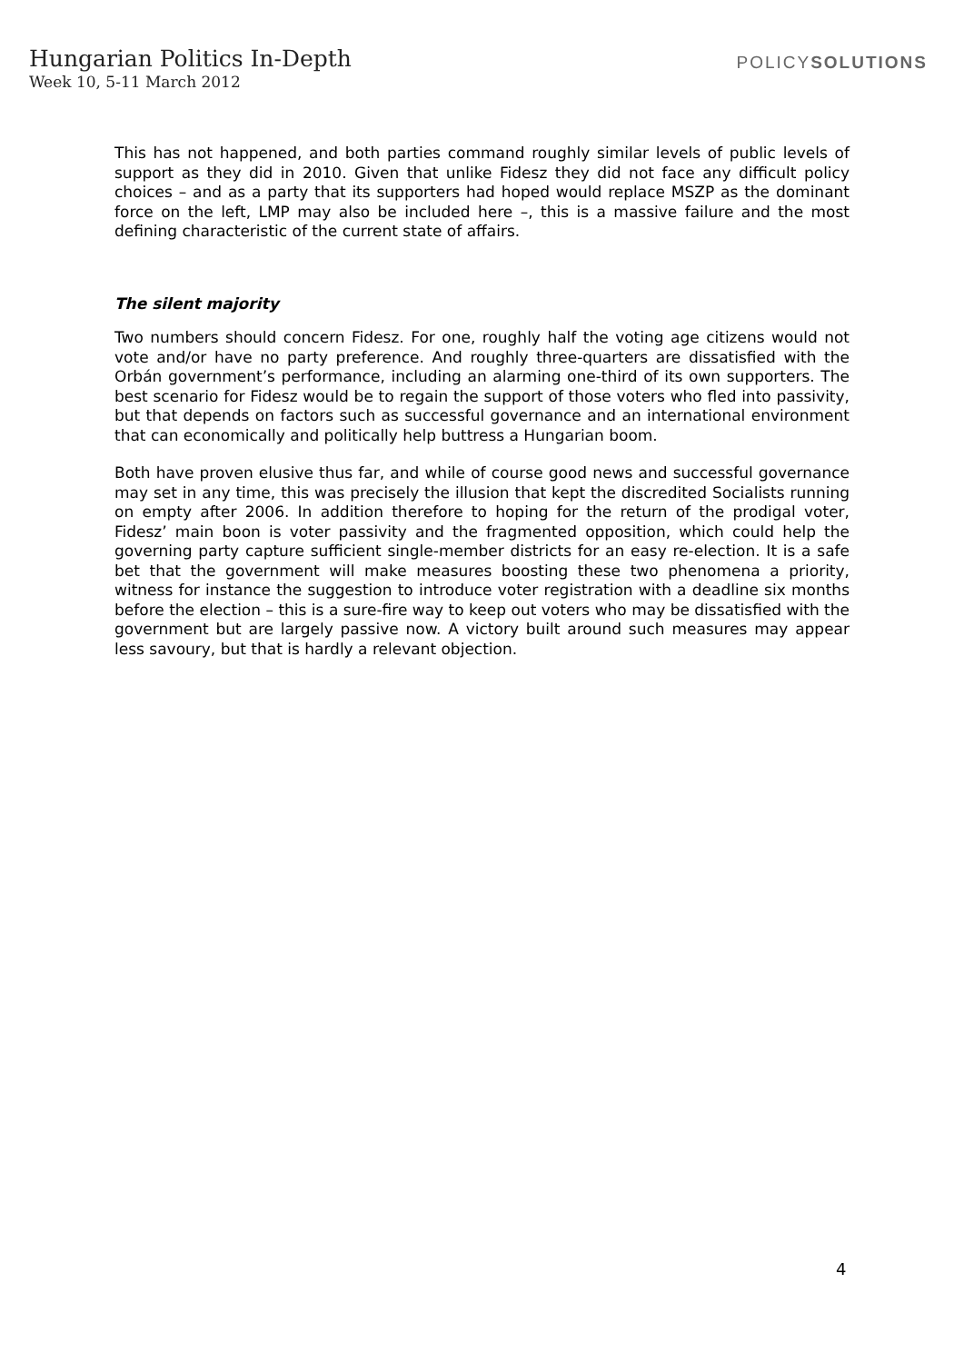Hungarian Politics In-Depth
Week 10, 5-11 March 2012
POLICYSOLUTIONS
This has not happened, and both parties command roughly similar levels of public levels of support as they did in 2010. Given that unlike Fidesz they did not face any difficult policy choices – and as a party that its supporters had hoped would replace MSZP as the dominant force on the left, LMP may also be included here –, this is a massive failure and the most defining characteristic of the current state of affairs.
The silent majority
Two numbers should concern Fidesz. For one, roughly half the voting age citizens would not vote and/or have no party preference. And roughly three-quarters are dissatisfied with the Orbán government’s performance, including an alarming one-third of its own supporters. The best scenario for Fidesz would be to regain the support of those voters who fled into passivity, but that depends on factors such as successful governance and an international environment that can economically and politically help buttress a Hungarian boom.
Both have proven elusive thus far, and while of course good news and successful governance may set in any time, this was precisely the illusion that kept the discredited Socialists running on empty after 2006. In addition therefore to hoping for the return of the prodigal voter, Fidesz’ main boon is voter passivity and the fragmented opposition, which could help the governing party capture sufficient single-member districts for an easy re-election. It is a safe bet that the government will make measures boosting these two phenomena a priority, witness for instance the suggestion to introduce voter registration with a deadline six months before the election – this is a sure-fire way to keep out voters who may be dissatisfied with the government but are largely passive now. A victory built around such measures may appear less savoury, but that is hardly a relevant objection.
4